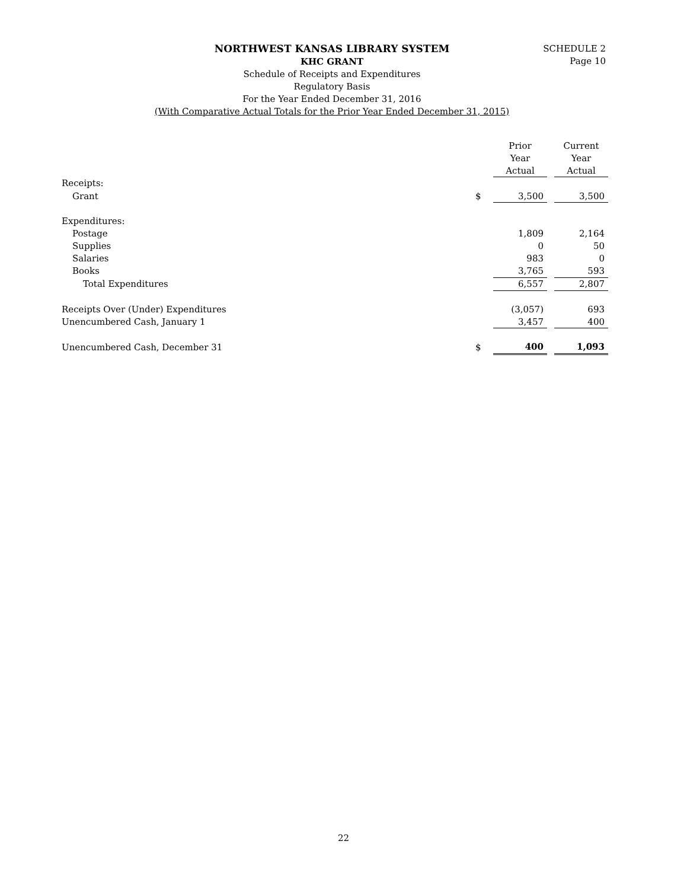SCHEDULE 2
Page 10
NORTHWEST KANSAS LIBRARY SYSTEM
KHC GRANT
Schedule of Receipts and Expenditures
Regulatory Basis
For the Year Ended December 31, 2016
(With Comparative Actual Totals for the Prior Year Ended December 31, 2015)
| | | Prior | | Current |
| --- | --- | --- | --- | --- |
| | | Year | | Year |
| | | Actual | | Actual |
| Receipts: | | | | |
| Grant | $ | 3,500 | | 3,500 |
| Expenditures: | | | | |
| Postage | | 1,809 | | 2,164 |
| Supplies | | 0 | | 50 |
| Salaries | | 983 | | 0 |
| Books | | 3,765 | | 593 |
| Total Expenditures | | 6,557 | | 2,807 |
| Receipts Over (Under) Expenditures | | (3,057) | | 693 |
| Unencumbered Cash, January 1 | | 3,457 | | 400 |
| Unencumbered Cash, December 31 | $ | 400 | | 1,093 |
22